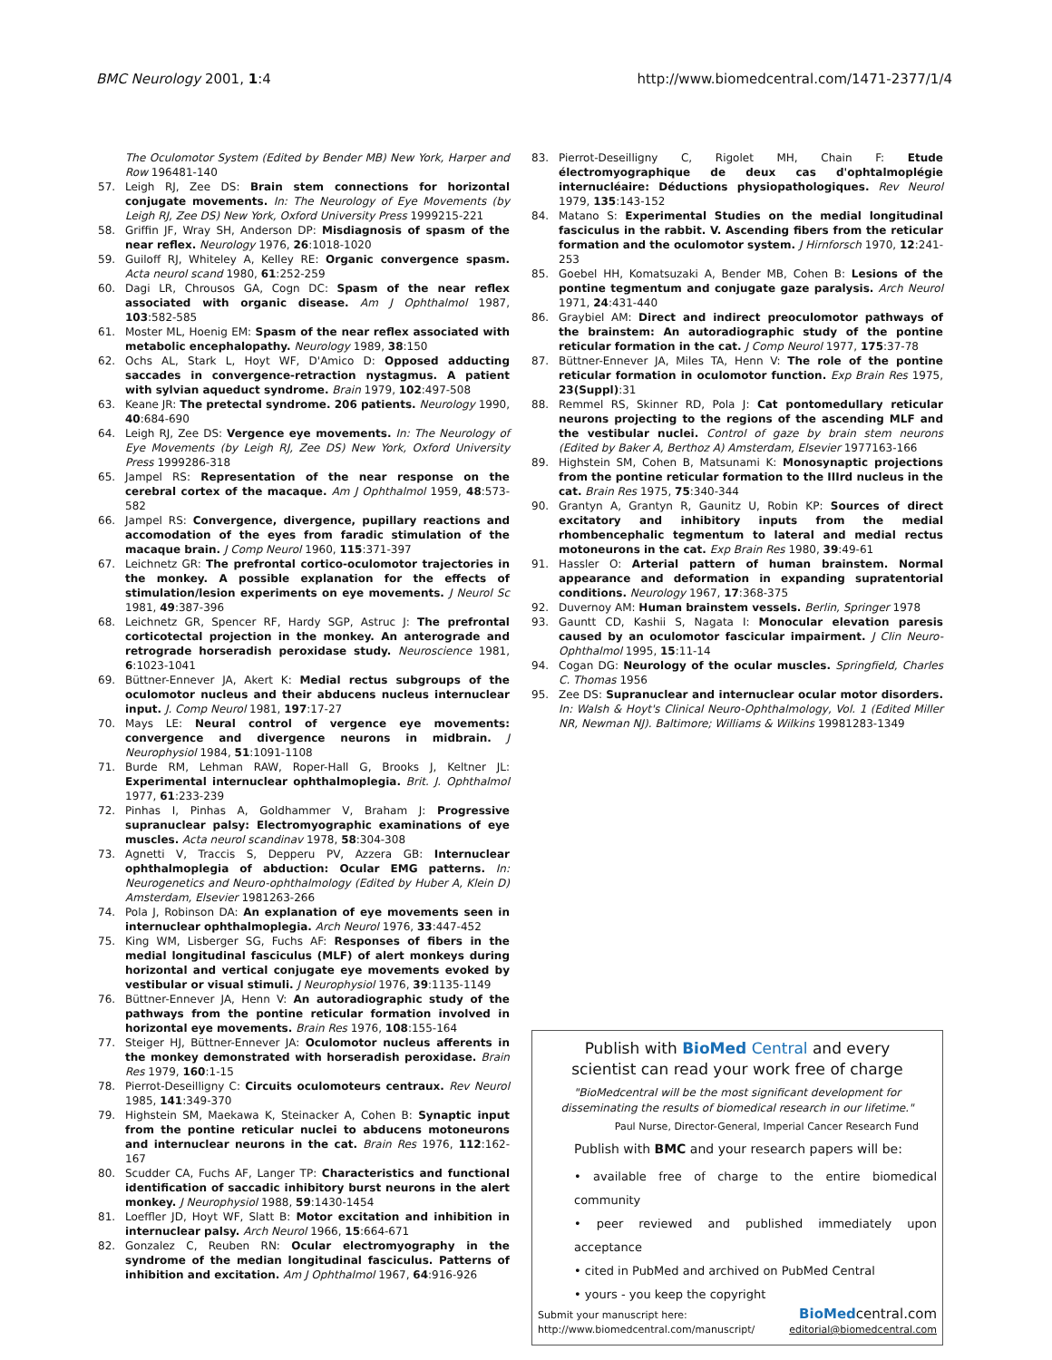BMC Neurology 2001, 1:4 http://www.biomedcentral.com/1471-2377/1/4
The Oculomotor System (Edited by Bender MB) New York, Harper and Row 196481-140
57. Leigh RJ, Zee DS: Brain stem connections for horizontal conjugate movements. In: The Neurology of Eye Movements (by Leigh RJ, Zee DS) New York, Oxford University Press 1999215-221
58. Griffin JF, Wray SH, Anderson DP: Misdiagnosis of spasm of the near reflex. Neurology 1976, 26:1018-1020
59. Guiloff RJ, Whiteley A, Kelley RE: Organic convergence spasm. Acta neurol scand 1980, 61:252-259
60. Dagi LR, Chrousos GA, Cogn DC: Spasm of the near reflex associated with organic disease. Am J Ophthalmol 1987, 103:582-585
61. Moster ML, Hoenig EM: Spasm of the near reflex associated with metabolic encephalopathy. Neurology 1989, 38:150
62. Ochs AL, Stark L, Hoyt WF, D'Amico D: Opposed adducting saccades in convergence-retraction nystagmus. A patient with sylvian aqueduct syndrome. Brain 1979, 102:497-508
63. Keane JR: The pretectal syndrome. 206 patients. Neurology 1990, 40:684-690
64. Leigh RJ, Zee DS: Vergence eye movements. In: The Neurology of Eye Movements (by Leigh RJ, Zee DS) New York, Oxford University Press 1999286-318
65. Jampel RS: Representation of the near response on the cerebral cortex of the macaque. Am J Ophthalmol 1959, 48:573-582
66. Jampel RS: Convergence, divergence, pupillary reactions and accomodation of the eyes from faradic stimulation of the macaque brain. J Comp Neurol 1960, 115:371-397
67. Leichnetz GR: The prefrontal cortico-oculomotor trajectories in the monkey. A possible explanation for the effects of stimulation/lesion experiments on eye movements. J Neurol Sc 1981, 49:387-396
68. Leichnetz GR, Spencer RF, Hardy SGP, Astruc J: The prefrontal corticotectal projection in the monkey. An anterograde and retrograde horseradish peroxidase study. Neuroscience 1981, 6:1023-1041
69. Büttner-Ennever JA, Akert K: Medial rectus subgroups of the oculomotor nucleus and their abducens nucleus internuclear input. J. Comp Neurol 1981, 197:17-27
70. Mays LE: Neural control of vergence eye movements: convergence and divergence neurons in midbrain. J Neurophysiol 1984, 51:1091-1108
71. Burde RM, Lehman RAW, Roper-Hall G, Brooks J, Keltner JL: Experimental internuclear ophthalmoplegia. Brit. J. Ophthalmol 1977, 61:233-239
72. Pinhas I, Pinhas A, Goldhammer V, Braham J: Progressive supranuclear palsy: Electromyographic examinations of eye muscles. Acta neurol scandinav 1978, 58:304-308
73. Agnetti V, Traccis S, Depperu PV, Azzera GB: Internuclear ophthalmoplegia of abduction: Ocular EMG patterns. In: Neurogenetics and Neuro-ophthalmology (Edited by Huber A, Klein D) Amsterdam, Elsevier 1981263-266
74. Pola J, Robinson DA: An explanation of eye movements seen in internuclear ophthalmoplegia. Arch Neurol 1976, 33:447-452
75. King WM, Lisberger SG, Fuchs AF: Responses of fibers in the medial longitudinal fasciculus (MLF) of alert monkeys during horizontal and vertical conjugate eye movements evoked by vestibular or visual stimuli. J Neurophysiol 1976, 39:1135-1149
76. Büttner-Ennever JA, Henn V: An autoradiographic study of the pathways from the pontine reticular formation involved in horizontal eye movements. Brain Res 1976, 108:155-164
77. Steiger HJ, Büttner-Ennever JA: Oculomotor nucleus afferents in the monkey demonstrated with horseradish peroxidase. Brain Res 1979, 160:1-15
78. Pierrot-Deseilligny C: Circuits oculomoteurs centraux. Rev Neurol 1985, 141:349-370
79. Highstein SM, Maekawa K, Steinacker A, Cohen B: Synaptic input from the pontine reticular nuclei to abducens motoneurons and internuclear neurons in the cat. Brain Res 1976, 112:162-167
80. Scudder CA, Fuchs AF, Langer TP: Characteristics and functional identification of saccadic inhibitory burst neurons in the alert monkey. J Neurophysiol 1988, 59:1430-1454
81. Loeffler JD, Hoyt WF, Slatt B: Motor excitation and inhibition in internuclear palsy. Arch Neurol 1966, 15:664-671
82. Gonzalez C, Reuben RN: Ocular electromyography in the syndrome of the median longitudinal fasciculus. Patterns of inhibition and excitation. Am J Ophthalmol 1967, 64:916-926
83. Pierrot-Deseilligny C, Rigolet MH, Chain F: Etude électromyographique de deux cas d'ophtalmoplégie internucléaire: Déductions physiopathologiques. Rev Neurol 1979, 135:143-152
84. Matano S: Experimental Studies on the medial longitudinal fasciculus in the rabbit. V. Ascending fibers from the reticular formation and the oculomotor system. J Hirnforsch 1970, 12:241-253
85. Goebel HH, Komatsuzaki A, Bender MB, Cohen B: Lesions of the pontine tegmentum and conjugate gaze paralysis. Arch Neurol 1971, 24:431-440
86. Graybiel AM: Direct and indirect preoculomotor pathways of the brainstem: An autoradiographic study of the pontine reticular formation in the cat. J Comp Neurol 1977, 175:37-78
87. Büttner-Ennever JA, Miles TA, Henn V: The role of the pontine reticular formation in oculomotor function. Exp Brain Res 1975, 23(Suppl):31
88. Remmel RS, Skinner RD, Pola J: Cat pontomedullary reticular neurons projecting to the regions of the ascending MLF and the vestibular nuclei. Control of gaze by brain stem neurons (Edited by Baker A, Berthoz A) Amsterdam, Elsevier 1977163-166
89. Highstein SM, Cohen B, Matsunami K: Monosynaptic projections from the pontine reticular formation to the IIIrd nucleus in the cat. Brain Res 1975, 75:340-344
90. Grantyn A, Grantyn R, Gaunitz U, Robin KP: Sources of direct excitatory and inhibitory inputs from the medial rhombencephalic tegmentum to lateral and medial rectus motoneurons in the cat. Exp Brain Res 1980, 39:49-61
91. Hassler O: Arterial pattern of human brainstem. Normal appearance and deformation in expanding supratentorial conditions. Neurology 1967, 17:368-375
92. Duvernoy AM: Human brainstem vessels. Berlin, Springer 1978
93. Gauntt CD, Kashii S, Nagata I: Monocular elevation paresis caused by an oculomotor fascicular impairment. J Clin Neuro-Ophthalmol 1995, 15:11-14
94. Cogan DG: Neurology of the ocular muscles. Springfield, Charles C. Thomas 1956
95. Zee DS: Supranuclear and internuclear ocular motor disorders. In: Walsh & Hoyt's Clinical Neuro-Ophthalmology, Vol. 1 (Edited Miller NR, Newman NJ). Baltimore; Williams & Wilkins 19981283-1349
Publish with BioMed Central and every
scientist can read your work free of charge
"BioMedcentral will be the most significant development for disseminating the results of biomedical research in our lifetime."
Paul Nurse, Director-General, Imperial Cancer Research Fund
Publish with BMC and your research papers will be:
• available free of charge to the entire biomedical community
• peer reviewed and published immediately upon acceptance
• cited in PubMed and archived on PubMed Central
• yours - you keep the copyright
Submit your manuscript here:
http://www.biomedcentral.com/manuscript/
BioMedcentral.com
editorial@biomedcentral.com